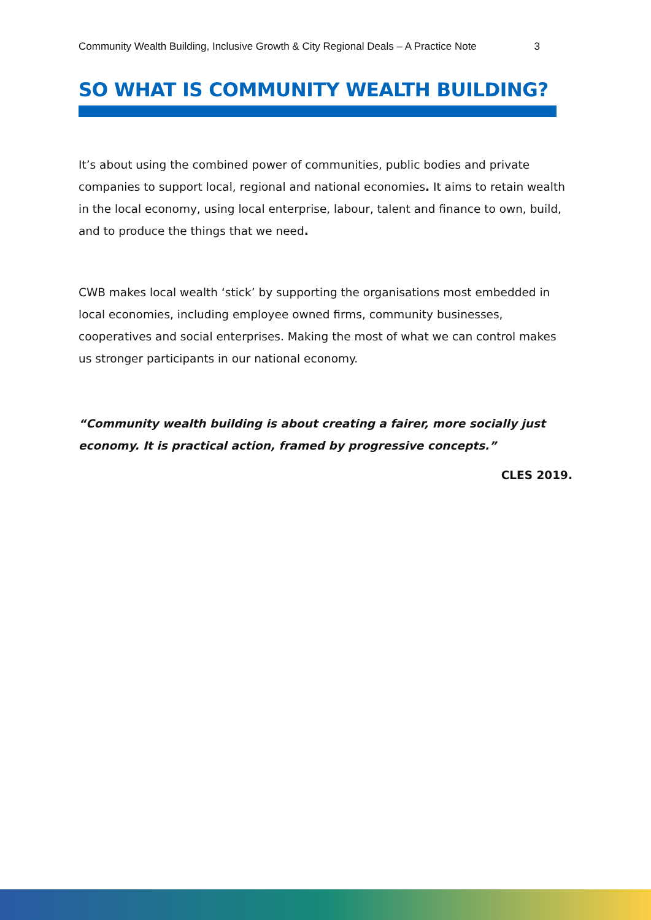Community Wealth Building, Inclusive Growth & City Regional Deals – A Practice Note 3
SO WHAT IS COMMUNITY WEALTH BUILDING?
It’s about using the combined power of communities, public bodies and private companies to support local, regional and national economies. It aims to retain wealth in the local economy, using local enterprise, labour, talent and finance to own, build, and to produce the things that we need.
CWB makes local wealth ‘stick’ by supporting the organisations most embedded in local economies, including employee owned firms, community businesses, cooperatives and social enterprises. Making the most of what we can control makes us stronger participants in our national economy.
“Community wealth building is about creating a fairer, more socially just economy. It is practical action, framed by progressive concepts.”
CLES 2019.